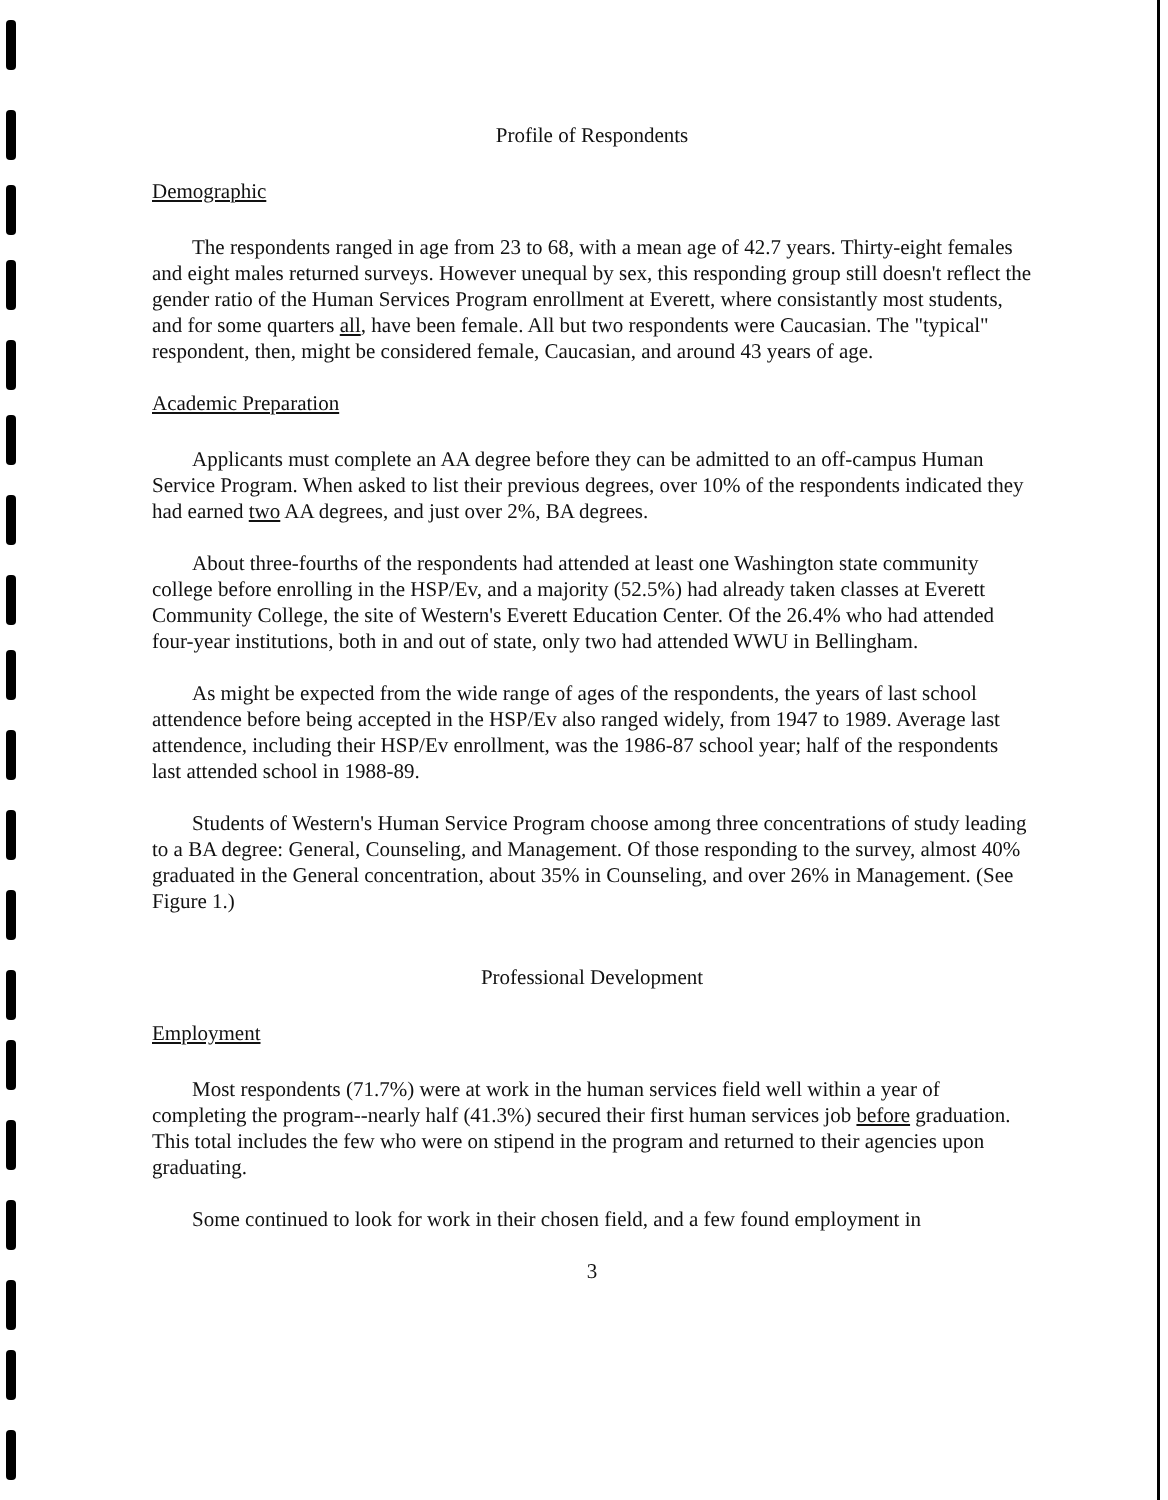Profile of Respondents
Demographic
The respondents ranged in age from 23 to 68, with a mean age of 42.7 years. Thirty-eight females and eight males returned surveys. However unequal by sex, this responding group still doesn't reflect the gender ratio of the Human Services Program enrollment at Everett, where consistantly most students, and for some quarters all, have been female. All but two respondents were Caucasian. The "typical" respondent, then, might be considered female, Caucasian, and around 43 years of age.
Academic Preparation
Applicants must complete an AA degree before they can be admitted to an off-campus Human Service Program. When asked to list their previous degrees, over 10% of the respondents indicated they had earned two AA degrees, and just over 2%, BA degrees.
About three-fourths of the respondents had attended at least one Washington state community college before enrolling in the HSP/Ev, and a majority (52.5%) had already taken classes at Everett Community College, the site of Western's Everett Education Center. Of the 26.4% who had attended four-year institutions, both in and out of state, only two had attended WWU in Bellingham.
As might be expected from the wide range of ages of the respondents, the years of last school attendence before being accepted in the HSP/Ev also ranged widely, from 1947 to 1989. Average last attendence, including their HSP/Ev enrollment, was the 1986-87 school year; half of the respondents last attended school in 1988-89.
Students of Western's Human Service Program choose among three concentrations of study leading to a BA degree: General, Counseling, and Management. Of those responding to the survey, almost 40% graduated in the General concentration, about 35% in Counseling, and over 26% in Management. (See Figure 1.)
Professional Development
Employment
Most respondents (71.7%) were at work in the human services field well within a year of completing the program--nearly half (41.3%) secured their first human services job before graduation. This total includes the few who were on stipend in the program and returned to their agencies upon graduating.
Some continued to look for work in their chosen field, and a few found employment in
3